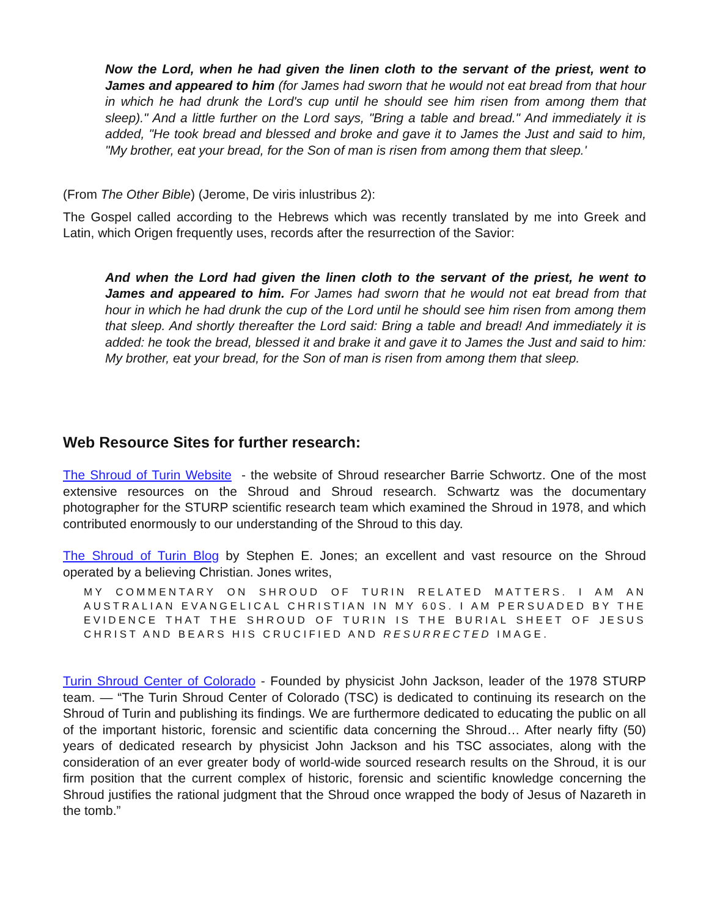Now the Lord, when he had given the linen cloth to the servant of the priest, went to James and appeared to him (for James had sworn that he would not eat bread from that hour in which he had drunk the Lord's cup until he should see him risen from among them that sleep)." And a little further on the Lord says, "Bring a table and bread." And immediately it is added, "He took bread and blessed and broke and gave it to James the Just and said to him, "My brother, eat your bread, for the Son of man is risen from among them that sleep.'
(From The Other Bible) (Jerome, De viris inlustribus 2):
The Gospel called according to the Hebrews which was recently translated by me into Greek and Latin, which Origen frequently uses, records after the resurrection of the Savior:
And when the Lord had given the linen cloth to the servant of the priest, he went to James and appeared to him. For James had sworn that he would not eat bread from that hour in which he had drunk the cup of the Lord until he should see him risen from among them that sleep. And shortly thereafter the Lord said: Bring a table and bread! And immediately it is added: he took the bread, blessed it and brake it and gave it to James the Just and said to him: My brother, eat your bread, for the Son of man is risen from among them that sleep.
Web Resource Sites for further research:
The Shroud of Turin Website - the website of Shroud researcher Barrie Schwortz. One of the most extensive resources on the Shroud and Shroud research. Schwartz was the documentary photographer for the STURP scientific research team which examined the Shroud in 1978, and which contributed enormously to our understanding of the Shroud to this day.
The Shroud of Turin Blog by Stephen E. Jones; an excellent and vast resource on the Shroud operated by a believing Christian. Jones writes,
MY COMMENTARY ON SHROUD OF TURIN RELATED MATTERS. I AM AN AUSTRALIAN EVANGELICAL CHRISTIAN IN MY 60S. I AM PERSUADED BY THE EVIDENCE THAT THE SHROUD OF TURIN IS THE BURIAL SHEET OF JESUS CHRIST AND BEARS HIS CRUCIFIED AND RESURRECTED IMAGE.
Turin Shroud Center of Colorado - Founded by physicist John Jackson, leader of the 1978 STURP team. — “The Turin Shroud Center of Colorado (TSC) is dedicated to continuing its research on the Shroud of Turin and publishing its findings. We are furthermore dedicated to educating the public on all of the important historic, forensic and scientific data concerning the Shroud… After nearly fifty (50) years of dedicated research by physicist John Jackson and his TSC associates, along with the consideration of an ever greater body of world-wide sourced research results on the Shroud, it is our firm position that the current complex of historic, forensic and scientific knowledge concerning the Shroud justifies the rational judgment that the Shroud once wrapped the body of Jesus of Nazareth in the tomb.”